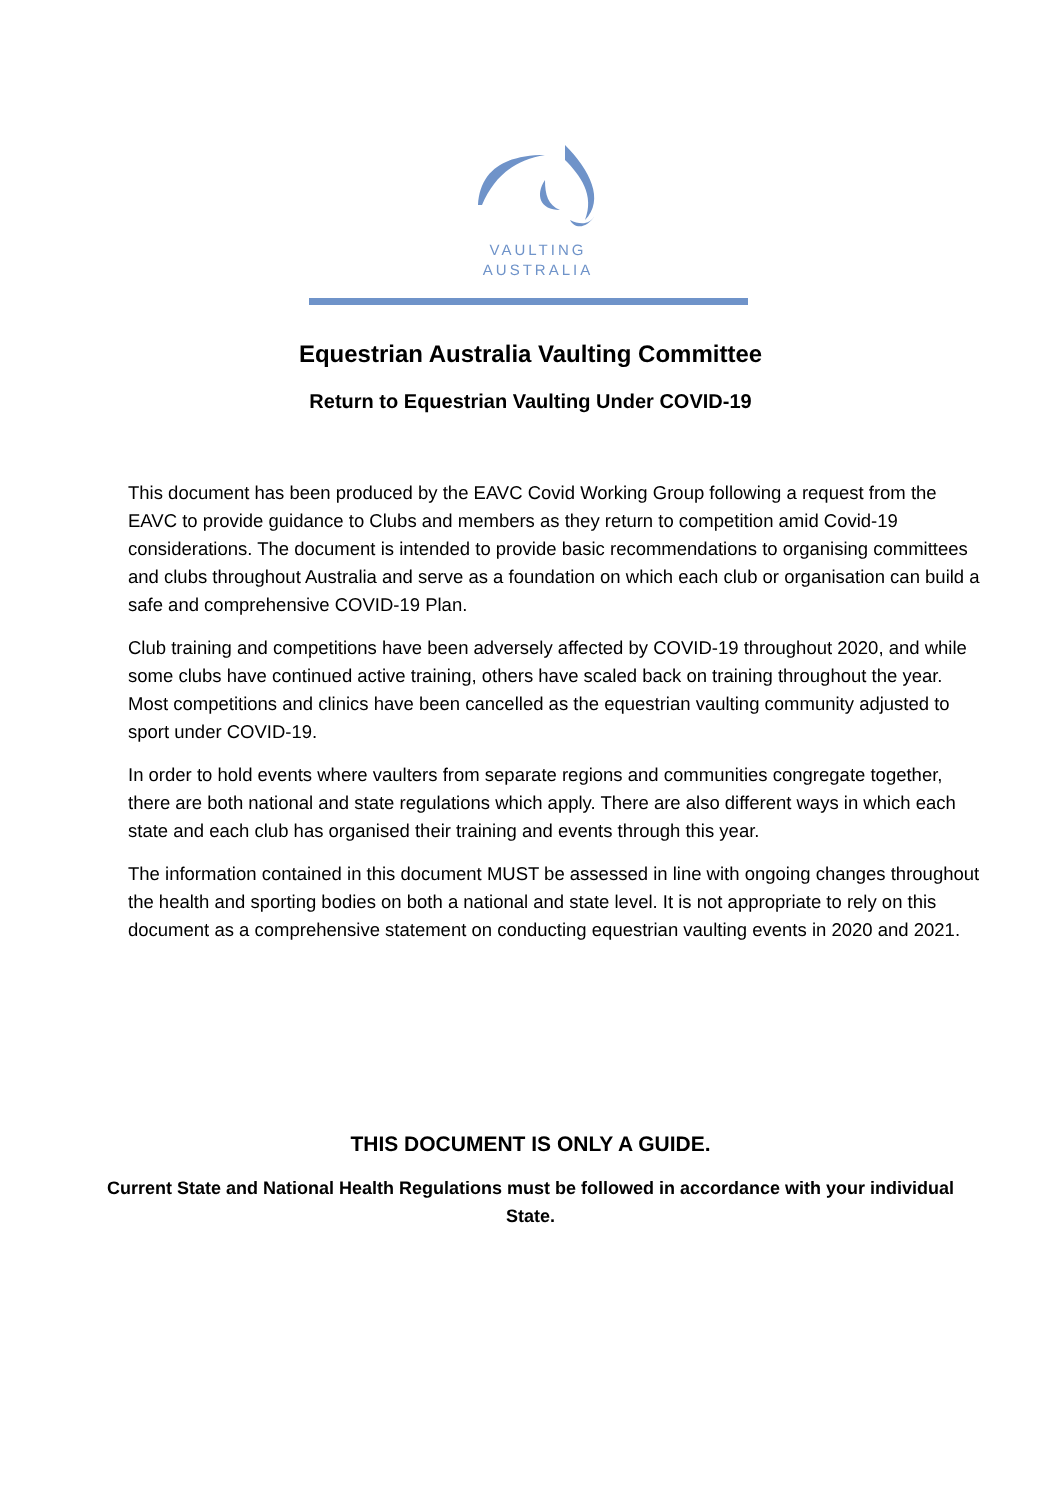VAULTING
AUSTRALIA
Equestrian Australia Vaulting Committee
Return to Equestrian Vaulting Under COVID-19
This document has been produced by the EAVC Covid Working Group following a request from the EAVC to provide guidance to Clubs and members as they return to competition amid Covid-19 considerations. The document is intended to provide basic recommendations to organising committees and clubs throughout Australia and serve as a foundation on which each club or organisation can build a safe and comprehensive COVID-19 Plan.
Club training and competitions have been adversely affected by COVID-19 throughout 2020, and while some clubs have continued active training, others have scaled back on training throughout the year. Most competitions and clinics have been cancelled as the equestrian vaulting community adjusted to sport under COVID-19.
In order to hold events where vaulters from separate regions and communities congregate together, there are both national and state regulations which apply. There are also different ways in which each state and each club has organised their training and events through this year.
The information contained in this document MUST be assessed in line with ongoing changes throughout the health and sporting bodies on both a national and state level. It is not appropriate to rely on this document as a comprehensive statement on conducting equestrian vaulting events in 2020 and 2021.
THIS DOCUMENT IS ONLY A GUIDE.
Current State and National Health Regulations must be followed in accordance with your individual State.